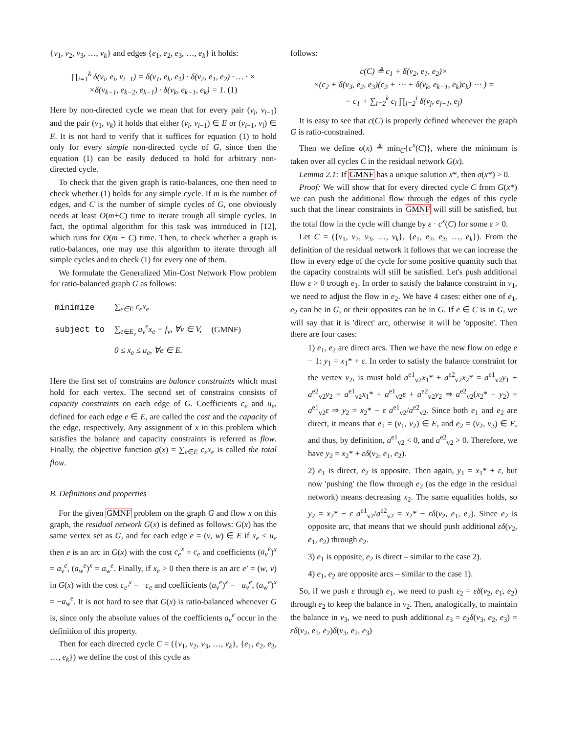{v<sub>1</sub>, v<sub>2</sub>, v<sub>3</sub>, …, v<sub>k</sub>} and edges {e<sub>1</sub>, e<sub>2</sub>, e<sub>3</sub>, …, e<sub>k</sub>} it holds:
∏<sub>i=1</sub><sup>k</sup> δ(v<sub>i</sub>, e<sub>i</sub>, v<sub>i−1</sub>) = δ(v<sub>1</sub>, e<sub>k</sub>, e<sub>1</sub>) · δ(v<sub>2</sub>, e<sub>1</sub>, e<sub>2</sub>) · … · ×
×δ(v<sub>k−1</sub>, e<sub>k−2</sub>, e<sub>k−1</sub>) · δ(v<sub>k</sub>, e<sub>k−1</sub>, e<sub>k</sub>) = 1. (1)
Here by non-directed cycle we mean that for every pair (v<sub>i</sub>, v<sub>i−1</sub>) and the pair (v<sub>1</sub>, v<sub>k</sub>) it holds that either (v<sub>i</sub>, v<sub>i−1</sub>) ∈ E or (v<sub>i−1</sub>, v<sub>i</sub>) ∈ E. It is not hard to verify that it suffices for equation (1) to hold only for every simple non-directed cycle of G, since then the equation (1) can be easily deduced to hold for arbitrary non-directed cycle.
To check that the given graph is ratio-balances, one then need to check whether (1) holds for any simple cycle. If m is the number of edges, and C is the number of simple cycles of G, one obviously needs at least O(m+C) time to iterate trough all simple cycles. In fact, the optimal algorithm for this task was introduced in [12], which runs for O(m + C) time. Then, to check whether a graph is ratio-balances, one may use this algorithm to iterate through all simple cycles and to check (1) for every one of them.
We formulate the Generalized Min-Cost Network Flow problem for ratio-balanced graph G as follows:
| minimize | ∑<sub>e∈E</sub> c<sub>e</sub>x<sub>e</sub> | |
| subject to | ∑<sub>e∈E<sub>v</sub></sub> a<sub>v</sub><sup>e</sup>x<sub>e</sub> = f<sub>v</sub>, ∀v ∈ V, | (GMNF) |
| | 0 ≤ x<sub>e</sub> ≤ u<sub>e</sub>, ∀e ∈ E. | |
Here the first set of constrains are balance constraints which must hold for each vertex. The second set of constrains consists of capacity constraints on each edge of G. Coefficients c<sub>e</sub> and u<sub>e</sub>, defined for each edge e ∈ E, are called the cost and the capacity of the edge, respectively. Any assignment of x in this problem which satisfies the balance and capacity constraints is referred as flow. Finally, the objective function g(x) = ∑<sub>e∈E</sub> c<sub>e</sub>x<sub>e</sub> is called the total flow.
B. Definitions and properties
For the given GMNF problem on the graph G and flow x on this graph, the residual network G(x) is defined as follows: G(x) has the same vertex set as G, and for each edge e = (v, w) ∈ E if x<sub>e</sub> < u<sub>e</sub> then e is an arc in G(x) with the cost c<sub>e</sub><sup>x</sup> = c<sub>e</sub> and coefficients (a<sub>v</sub><sup>e</sup>)<sup>x</sup> = a<sub>v</sub><sup>e</sup>, (a<sub>w</sub><sup>e</sup>)<sup>x</sup> = a<sub>w</sub><sup>e</sup>. Finally, if x<sub>e</sub> > 0 then there is an arc e′ = (w, v) in G(x) with the cost c<sub>e′</sub><sup>x</sup> = −c<sub>e</sub> and coefficients (a<sub>v</sub><sup>e</sup>)<sup>x</sup> = −a<sub>v</sub><sup>e</sup>, (a<sub>w</sub><sup>e</sup>)<sup>x</sup> = −a<sub>w</sub><sup>e</sup>. It is not hard to see that G(x) is ratio-balanced whenever G is, since only the absolute values of the coefficients a<sub>v</sub><sup>e</sup> occur in the definition of this property.
Then for each directed cycle C = ({v<sub>1</sub>, v<sub>2</sub>, v<sub>3</sub>, …, v<sub>k</sub>}, {e<sub>1</sub>, e<sub>2</sub>, e<sub>3</sub>, …, e<sub>k</sub>}) we define the cost of this cycle as
follows:
c(C) ≜ c<sub>1</sub> + δ(v<sub>2</sub>, e<sub>1</sub>, e<sub>2</sub>)×
×(c<sub>2</sub> + δ(v<sub>3</sub>, e<sub>2</sub>, e<sub>3</sub>)(c<sub>3</sub> + ⋯ + δ(v<sub>k</sub>, e<sub>k−1</sub>, e<sub>k</sub>)c<sub>k</sub>) ⋯ ) =
= c<sub>1</sub> + ∑<sub>i=2</sub><sup>k</sup> c<sub>i</sub> ∏<sub>j=2</sub><sup>i</sup> δ(v<sub>j</sub>, e<sub>j−1</sub>, e<sub>j</sub>)
It is easy to see that c(C) is properly defined whenever the graph G is ratio-constrained.
Then we define σ(x) ≜ min<sub>C</sub>{c<sup>x</sup>(C)}, where the minimum is taken over all cycles C in the residual network G(x).
Lemma 2.1: If GMNF has a unique solution x*, then σ(x*) > 0.
Proof: We will show that for every directed cycle C from G(x*) we can push the additional flow through the edges of this cycle such that the linear constraints in GMNF will still be satisfied, but the total flow in the cycle will change by ε · c<sup>x</sup>(C) for some ε > 0.
Let C = ({v<sub>1</sub>, v<sub>2</sub>, v<sub>3</sub>, …, v<sub>k</sub>}, {e<sub>1</sub>, e<sub>2</sub>, e<sub>3</sub>, …, e<sub>k</sub>}). From the definition of the residual network it follows that we can increase the flow in every edge of the cycle for some positive quantity such that the capacity constraints will still be satisfied. Let's push additional flow ε > 0 trough e<sub>1</sub>. In order to satisfy the balance constraint in v<sub>1</sub>, we need to adjust the flow in e<sub>2</sub>. We have 4 cases: either one of e<sub>1</sub>, e<sub>2</sub> can be in G, or their opposites can be in G. If e ∈ C is in G, we will say that it is 'direct' arc, otherwise it will be 'opposite'. Then there are four cases:
1) e<sub>1</sub>, e<sub>2</sub> are direct arcs. Then we have the new flow on edge e − 1: y<sub>1</sub> = x<sub>1</sub>* + ε. In order to satisfy the balance constraint for the vertex v<sub>2</sub>, is must hold a<sup>e1</sup><sub>v2</sub>x<sub>1</sub>* + a<sup>e2</sup><sub>v2</sub>x<sub>2</sub>* = a<sup>e1</sup><sub>v2</sub>y<sub>1</sub> + a<sup>e2</sup><sub>v2</sub>y<sub>2</sub> = a<sup>e1</sup><sub>v2</sub>x<sub>1</sub>* + a<sup>e1</sup><sub>v2</sub>ε + a<sup>e2</sup><sub>v2</sub>y<sub>2</sub> ⇒ a<sup>e2</sup><sub>v2</sub>(x<sub>2</sub>* − y<sub>2</sub>) = a<sup>e1</sup><sub>v2</sub>ε ⇒ y<sub>2</sub> = x<sub>2</sub>* − ε a<sup>e1</sup><sub>v2</sub>/a<sup>e2</sup><sub>v2</sub>. Since both e<sub>1</sub> and e<sub>2</sub> are direct, it means that e<sub>1</sub> = (v<sub>1</sub>, v<sub>2</sub>) ∈ E, and e<sub>2</sub> = (v<sub>2</sub>, v<sub>3</sub>) ∈ E, and thus, by definition, a<sup>e1</sup><sub>v2</sub> < 0, and a<sup>e2</sup><sub>v2</sub> > 0. Therefore, we have y<sub>2</sub> = x<sub>2</sub>* + εδ(v<sub>2</sub>, e<sub>1</sub>, e<sub>2</sub>).
2) e<sub>1</sub> is direct, e<sub>2</sub> is opposite. Then again, y<sub>1</sub> = x<sub>1</sub>* + ε, but now 'pushing' the flow through e<sub>2</sub> (as the edge in the residual network) means decreasing x<sub>2</sub>. The same equalities holds, so y<sub>2</sub> = x<sub>2</sub>* − ε a<sup>e1</sup><sub>v2</sub>/a<sup>e2</sup><sub>v2</sub> = x<sub>2</sub>* − εδ(v<sub>2</sub>, e<sub>1</sub>, e<sub>2</sub>). Since e<sub>2</sub> is opposite arc, that means that we should push additional εδ(v<sub>2</sub>, e<sub>1</sub>, e<sub>2</sub>) through e<sub>2</sub>.
3) e<sub>1</sub> is opposite, e<sub>2</sub> is direct – similar to the case 2).
4) e<sub>1</sub>, e<sub>2</sub> are opposite arcs – similar to the case 1).
So, if we push ε through e<sub>1</sub>, we need to push ε<sub>2</sub> = εδ(v<sub>2</sub>, e<sub>1</sub>, e<sub>2</sub>) through e<sub>2</sub> to keep the balance in v<sub>2</sub>. Then, analogically, to maintain the balance in v<sub>3</sub>, we need to push additional ε<sub>3</sub> = ε<sub>2</sub>δ(v<sub>3</sub>, e<sub>2</sub>, e<sub>3</sub>) = εδ(v<sub>2</sub>, e<sub>1</sub>, e<sub>2</sub>)δ(v<sub>3</sub>, e<sub>2</sub>, e<sub>3</sub>)